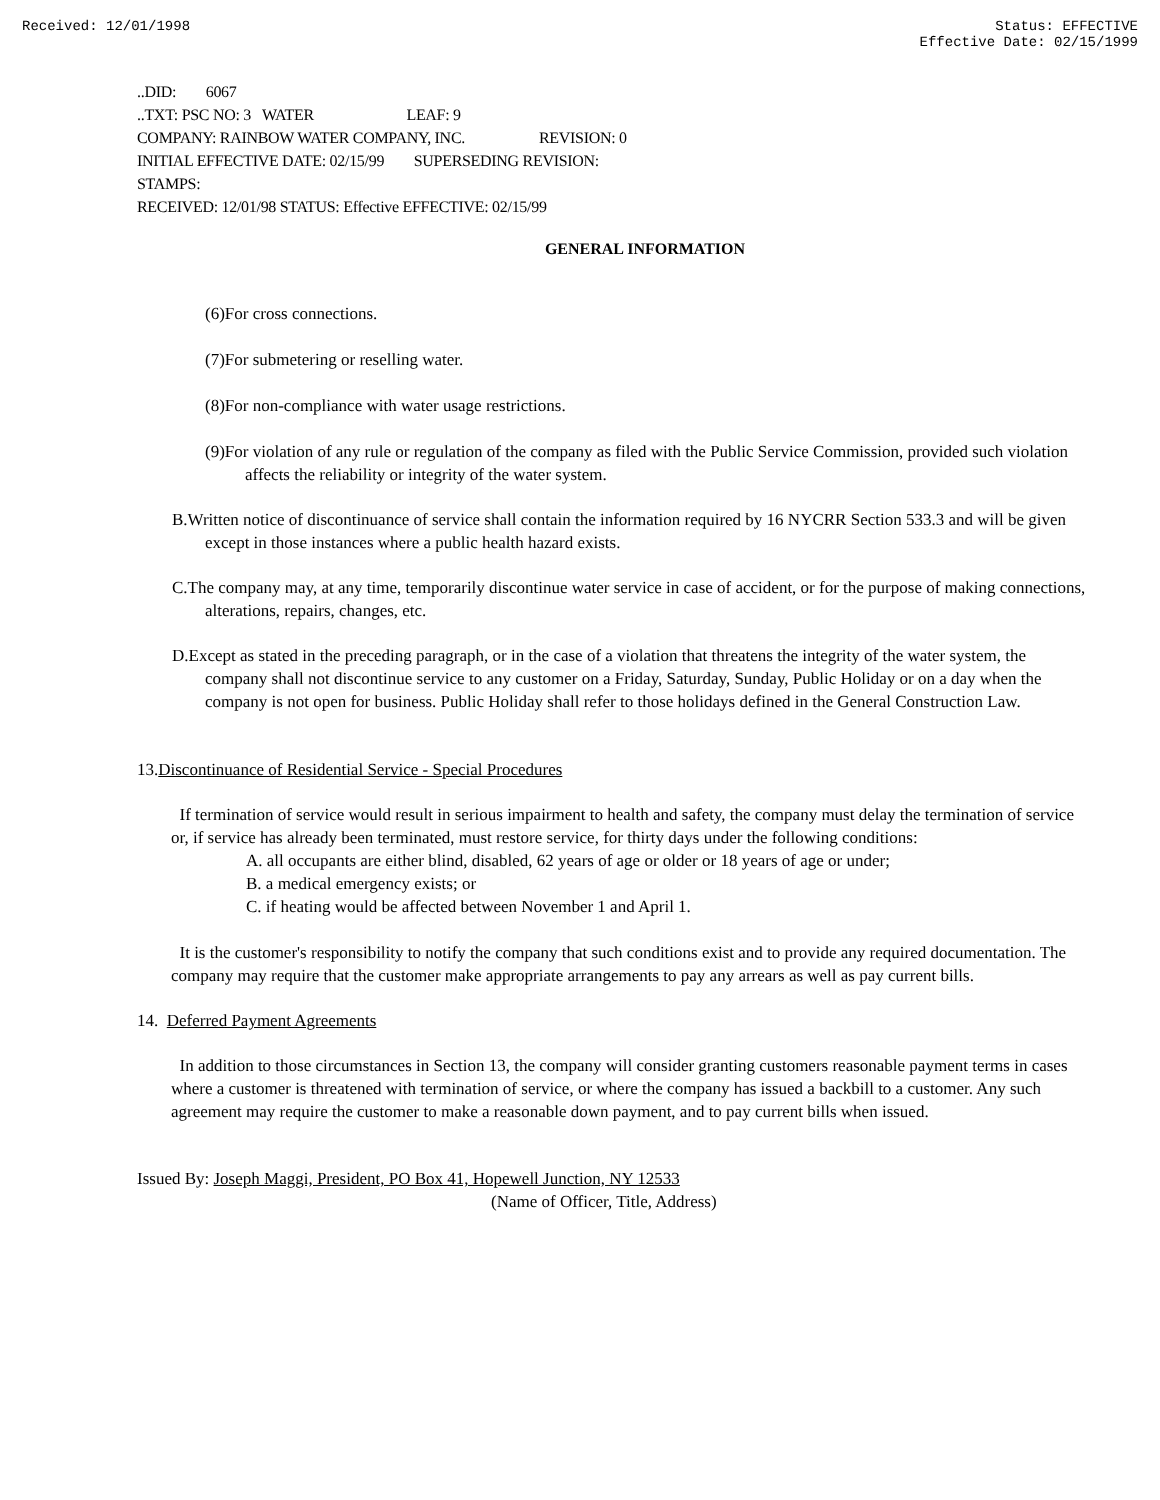Received: 12/01/1998 Status: EFFECTIVE
Effective Date: 02/15/1999
..DID: 6067
..TXT: PSC NO: 3 WATER LEAF: 9
COMPANY: RAINBOW WATER COMPANY, INC. REVISION: 0
INITIAL EFFECTIVE DATE: 02/15/99 SUPERSEDING REVISION:
STAMPS:
RECEIVED: 12/01/98 STATUS: Effective EFFECTIVE: 02/15/99
GENERAL INFORMATION
(6)For cross connections.
(7)For submetering or reselling water.
(8)For non-compliance with water usage restrictions.
(9)For violation of any rule or regulation of the company as filed with the Public Service Commission, provided such violation affects the reliability or integrity of the water system.
B.Written notice of discontinuance of service shall contain the information required by 16 NYCRR Section 533.3 and will be given except in those instances where a public health hazard exists.
C.The company may, at any time, temporarily discontinue water service in case of accident, or for the purpose of making connections, alterations, repairs, changes, etc.
D.Except as stated in the preceding paragraph, or in the case of a violation that threatens the integrity of the water system, the company shall not discontinue service to any customer on a Friday, Saturday, Sunday, Public Holiday or on a day when the company is not open for business. Public Holiday shall refer to those holidays defined in the General Construction Law.
13.Discontinuance of Residential Service - Special Procedures
If termination of service would result in serious impairment to health and safety, the company must delay the termination of service or, if service has already been terminated, must restore service, for thirty days under the following conditions:
A. all occupants are either blind, disabled, 62 years of age or older or 18 years of age or under;
B. a medical emergency exists; or
C. if heating would be affected between November 1 and April 1.
It is the customer's responsibility to notify the company that such conditions exist and to provide any required documentation. The company may require that the customer make appropriate arrangements to pay any arrears as well as pay current bills.
14. Deferred Payment Agreements
In addition to those circumstances in Section 13, the company will consider granting customers reasonable payment terms in cases where a customer is threatened with termination of service, or where the company has issued a backbill to a customer. Any such agreement may require the customer to make a reasonable down payment, and to pay current bills when issued.
Issued By: Joseph Maggi, President, PO Box 41, Hopewell Junction, NY 12533
(Name of Officer, Title, Address)